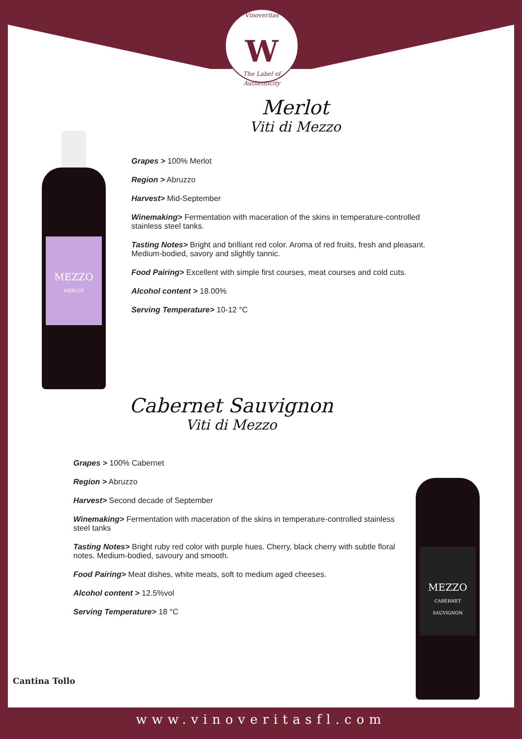Vinoveritas
W
The Label of Authenticity
Merlot
Viti di Mezzo
MEZZO
MERLOT
Grapes > 100% Merlot
Region > Abruzzo
Harvest> Mid-September
Winemaking> Fermentation with maceration of the skins in temperature-controlled stainless steel tanks.
Tasting Notes> Bright and brilliant red color. Aroma of red fruits, fresh and pleasant. Medium-bodied, savory and slightly tannic.
Food Pairing> Excellent with simple first courses, meat courses and cold cuts.
Alcohol content > 18.00%
Serving Temperature> 10-12 °C
Cabernet Sauvignon
Viti di Mezzo
Grapes > 100% Cabernet
Region > Abruzzo
Harvest> Second decade of September
Winemaking> Fermentation with maceration of the skins in temperature-controlled stainless steel tanks
Tasting Notes> Bright ruby red color with purple hues. Cherry, black cherry with subtle floral notes. Medium-bodied, savoury and smooth.
Food Pairing> Meat dishes, white meats, soft to medium aged cheeses.
Alcohol content > 12.5%vol
Serving Temperature> 18 °C
MEZZO
CABERNET SAUVIGNON
Cantina Tollo
www.vinoveritasfl.com